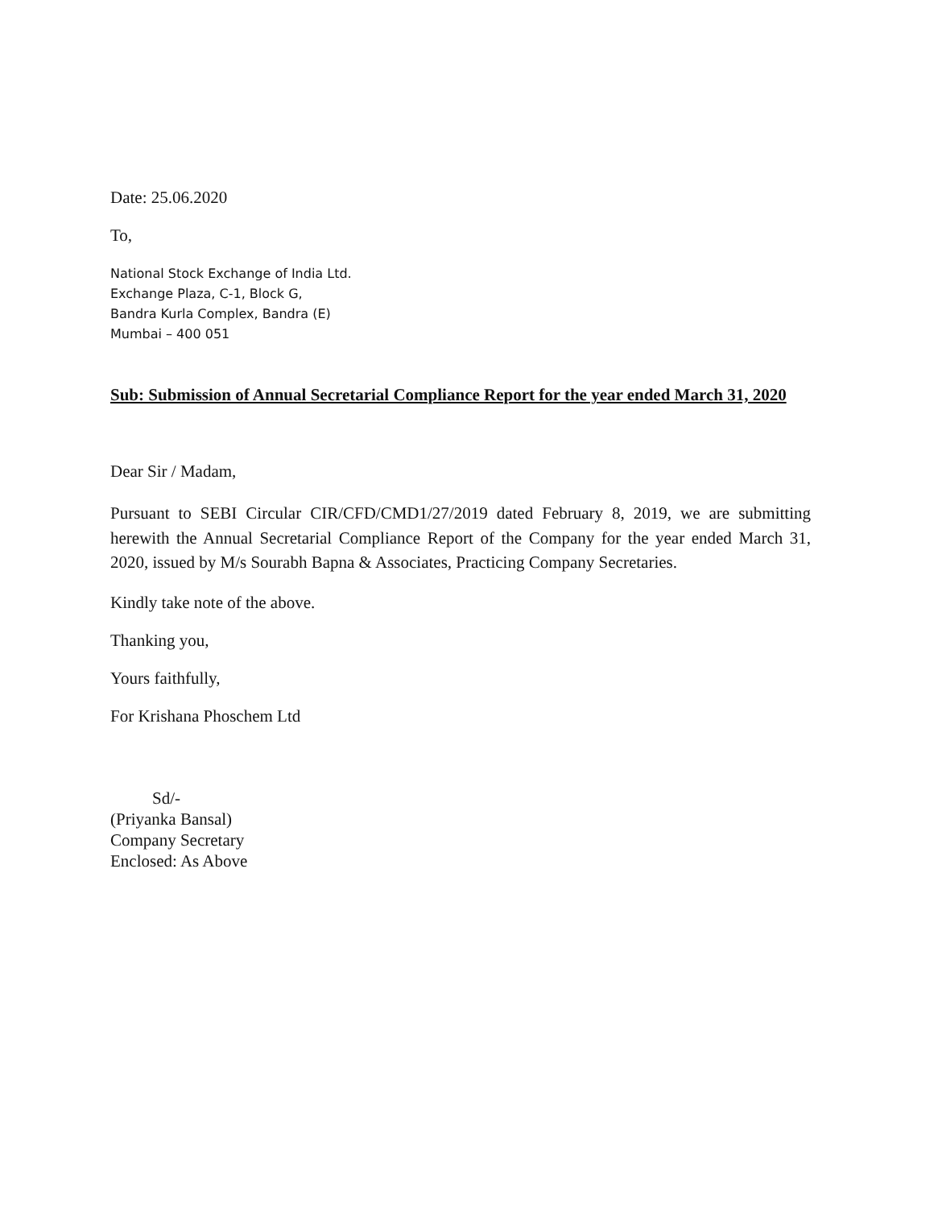Date: 25.06.2020
To,
National Stock Exchange of India Ltd.
Exchange Plaza, C-1, Block G,
Bandra Kurla Complex, Bandra (E)
Mumbai – 400 051
Sub: Submission of Annual Secretarial Compliance Report for the year ended March 31, 2020
Dear Sir / Madam,
Pursuant to SEBI Circular CIR/CFD/CMD1/27/2019 dated February 8, 2019, we are submitting herewith the Annual Secretarial Compliance Report of the Company for the year ended March 31, 2020, issued by M/s Sourabh Bapna & Associates, Practicing Company Secretaries.
Kindly take note of the above.
Thanking you,
Yours faithfully,
For Krishana Phoschem Ltd
Sd/-
(Priyanka Bansal)
Company Secretary
Enclosed: As Above